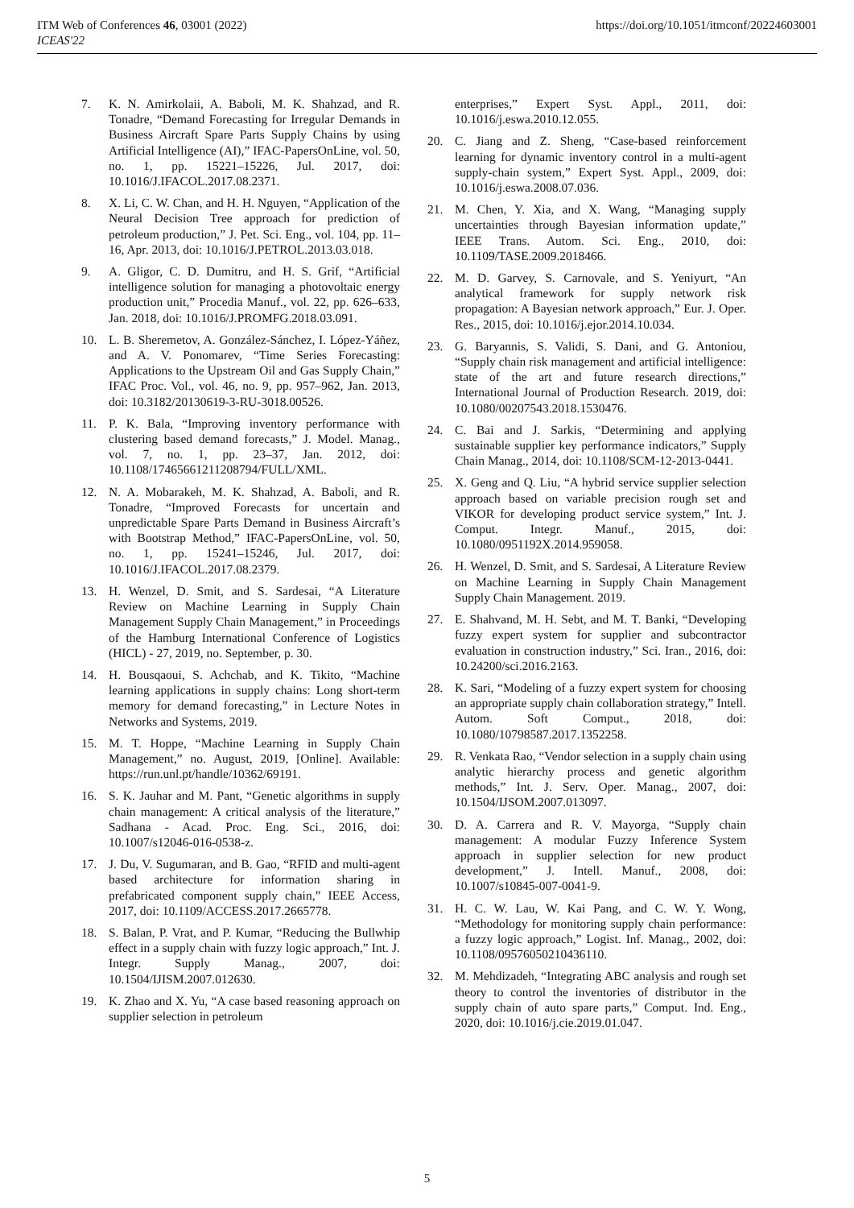ITM Web of Conferences 46, 03001 (2022)
ICEAS'22
https://doi.org/10.1051/itmconf/20224603001
7. K. N. Amirkolaii, A. Baboli, M. K. Shahzad, and R. Tonadre, “Demand Forecasting for Irregular Demands in Business Aircraft Spare Parts Supply Chains by using Artificial Intelligence (AI),” IFAC-PapersOnLine, vol. 50, no. 1, pp. 15221–15226, Jul. 2017, doi: 10.1016/J.IFACOL.2017.08.2371.
8. X. Li, C. W. Chan, and H. H. Nguyen, “Application of the Neural Decision Tree approach for prediction of petroleum production,” J. Pet. Sci. Eng., vol. 104, pp. 11–16, Apr. 2013, doi: 10.1016/J.PETROL.2013.03.018.
9. A. Gligor, C. D. Dumitru, and H. S. Grif, “Artificial intelligence solution for managing a photovoltaic energy production unit,” Procedia Manuf., vol. 22, pp. 626–633, Jan. 2018, doi: 10.1016/J.PROMFG.2018.03.091.
10. L. B. Sheremetov, A. González-Sánchez, I. López-Yáñez, and A. V. Ponomarev, “Time Series Forecasting: Applications to the Upstream Oil and Gas Supply Chain,” IFAC Proc. Vol., vol. 46, no. 9, pp. 957–962, Jan. 2013, doi: 10.3182/20130619-3-RU-3018.00526.
11. P. K. Bala, “Improving inventory performance with clustering based demand forecasts,” J. Model. Manag., vol. 7, no. 1, pp. 23–37, Jan. 2012, doi: 10.1108/17465661211208794/FULL/XML.
12. N. A. Mobarakeh, M. K. Shahzad, A. Baboli, and R. Tonadre, “Improved Forecasts for uncertain and unpredictable Spare Parts Demand in Business Aircraft’s with Bootstrap Method,” IFAC-PapersOnLine, vol. 50, no. 1, pp. 15241–15246, Jul. 2017, doi: 10.1016/J.IFACOL.2017.08.2379.
13. H. Wenzel, D. Smit, and S. Sardesai, “A Literature Review on Machine Learning in Supply Chain Management Supply Chain Management,” in Proceedings of the Hamburg International Conference of Logistics (HICL) - 27, 2019, no. September, p. 30.
14. H. Bousqaoui, S. Achchab, and K. Tikito, “Machine learning applications in supply chains: Long short-term memory for demand forecasting,” in Lecture Notes in Networks and Systems, 2019.
15. M. T. Hoppe, “Machine Learning in Supply Chain Management,” no. August, 2019, [Online]. Available: https://run.unl.pt/handle/10362/69191.
16. S. K. Jauhar and M. Pant, “Genetic algorithms in supply chain management: A critical analysis of the literature,” Sadhana - Acad. Proc. Eng. Sci., 2016, doi: 10.1007/s12046-016-0538-z.
17. J. Du, V. Sugumaran, and B. Gao, “RFID and multi-agent based architecture for information sharing in prefabricated component supply chain,” IEEE Access, 2017, doi: 10.1109/ACCESS.2017.2665778.
18. S. Balan, P. Vrat, and P. Kumar, “Reducing the Bullwhip effect in a supply chain with fuzzy logic approach,” Int. J. Integr. Supply Manag., 2007, doi: 10.1504/IJISM.2007.012630.
19. K. Zhao and X. Yu, “A case based reasoning approach on supplier selection in petroleum
enterprises,” Expert Syst. Appl., 2011, doi: 10.1016/j.eswa.2010.12.055.
20. C. Jiang and Z. Sheng, “Case-based reinforcement learning for dynamic inventory control in a multi-agent supply-chain system,” Expert Syst. Appl., 2009, doi: 10.1016/j.eswa.2008.07.036.
21. M. Chen, Y. Xia, and X. Wang, “Managing supply uncertainties through Bayesian information update,” IEEE Trans. Autom. Sci. Eng., 2010, doi: 10.1109/TASE.2009.2018466.
22. M. D. Garvey, S. Carnovale, and S. Yeniyurt, “An analytical framework for supply network risk propagation: A Bayesian network approach,” Eur. J. Oper. Res., 2015, doi: 10.1016/j.ejor.2014.10.034.
23. G. Baryannis, S. Validi, S. Dani, and G. Antoniou, “Supply chain risk management and artificial intelligence: state of the art and future research directions,” International Journal of Production Research. 2019, doi: 10.1080/00207543.2018.1530476.
24. C. Bai and J. Sarkis, “Determining and applying sustainable supplier key performance indicators,” Supply Chain Manag., 2014, doi: 10.1108/SCM-12-2013-0441.
25. X. Geng and Q. Liu, “A hybrid service supplier selection approach based on variable precision rough set and VIKOR for developing product service system,” Int. J. Comput. Integr. Manuf., 2015, doi: 10.1080/0951192X.2014.959058.
26. H. Wenzel, D. Smit, and S. Sardesai, A Literature Review on Machine Learning in Supply Chain Management Supply Chain Management. 2019.
27. E. Shahvand, M. H. Sebt, and M. T. Banki, “Developing fuzzy expert system for supplier and subcontractor evaluation in construction industry,” Sci. Iran., 2016, doi: 10.24200/sci.2016.2163.
28. K. Sari, “Modeling of a fuzzy expert system for choosing an appropriate supply chain collaboration strategy,” Intell. Autom. Soft Comput., 2018, doi: 10.1080/10798587.2017.1352258.
29. R. Venkata Rao, “Vendor selection in a supply chain using analytic hierarchy process and genetic algorithm methods,” Int. J. Serv. Oper. Manag., 2007, doi: 10.1504/IJSOM.2007.013097.
30. D. A. Carrera and R. V. Mayorga, “Supply chain management: A modular Fuzzy Inference System approach in supplier selection for new product development,” J. Intell. Manuf., 2008, doi: 10.1007/s10845-007-0041-9.
31. H. C. W. Lau, W. Kai Pang, and C. W. Y. Wong, “Methodology for monitoring supply chain performance: a fuzzy logic approach,” Logist. Inf. Manag., 2002, doi: 10.1108/09576050210436110.
32. M. Mehdizadeh, “Integrating ABC analysis and rough set theory to control the inventories of distributor in the supply chain of auto spare parts,” Comput. Ind. Eng., 2020, doi: 10.1016/j.cie.2019.01.047.
5